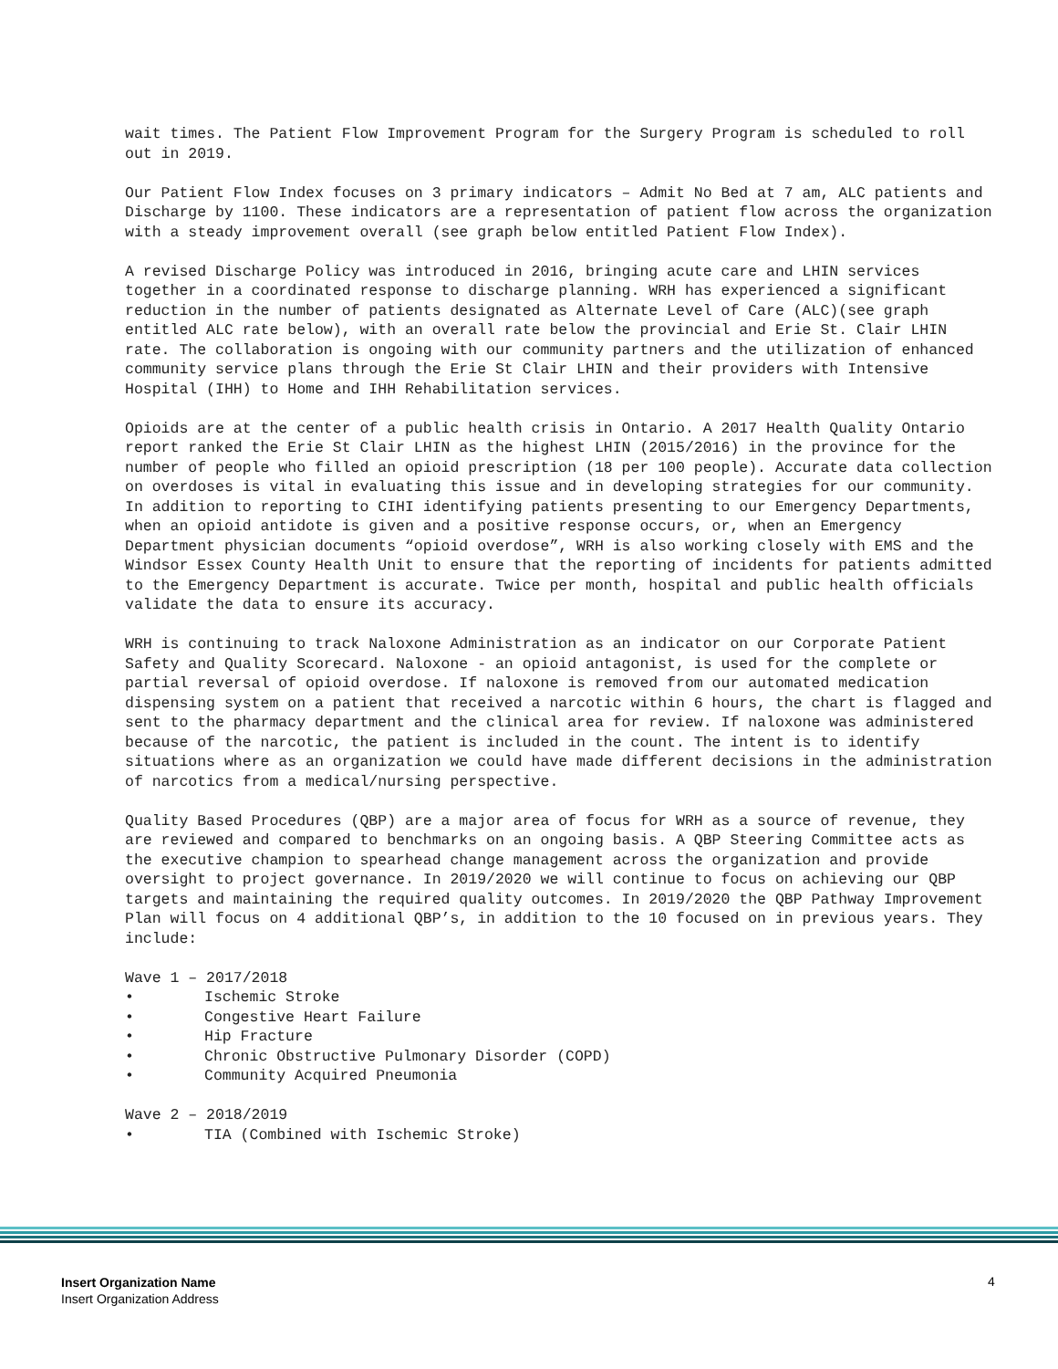wait times. The Patient Flow Improvement Program for the Surgery Program is scheduled to roll out in 2019.
Our Patient Flow Index focuses on 3 primary indicators – Admit No Bed at 7 am, ALC patients and Discharge by 1100. These indicators are a representation of patient flow across the organization with a steady improvement overall (see graph below entitled Patient Flow Index).
A revised Discharge Policy was introduced in 2016, bringing acute care and LHIN services together in a coordinated response to discharge planning. WRH has experienced a significant reduction in the number of patients designated as Alternate Level of Care (ALC)(see graph entitled ALC rate below), with an overall rate below the provincial and Erie St. Clair LHIN rate. The collaboration is ongoing with our community partners and the utilization of enhanced community service plans through the Erie St Clair LHIN and their providers with Intensive Hospital (IHH) to Home and IHH Rehabilitation services.
Opioids are at the center of a public health crisis in Ontario. A 2017 Health Quality Ontario report ranked the Erie St Clair LHIN as the highest LHIN (2015/2016) in the province for the number of people who filled an opioid prescription (18 per 100 people). Accurate data collection on overdoses is vital in evaluating this issue and in developing strategies for our community. In addition to reporting to CIHI identifying patients presenting to our Emergency Departments, when an opioid antidote is given and a positive response occurs, or, when an Emergency Department physician documents “opioid overdose”, WRH is also working closely with EMS and the Windsor Essex County Health Unit to ensure that the reporting of incidents for patients admitted to the Emergency Department is accurate. Twice per month, hospital and public health officials validate the data to ensure its accuracy.
WRH is continuing to track Naloxone Administration as an indicator on our Corporate Patient Safety and Quality Scorecard. Naloxone - an opioid antagonist, is used for the complete or partial reversal of opioid overdose. If naloxone is removed from our automated medication dispensing system on a patient that received a narcotic within 6 hours, the chart is flagged and sent to the pharmacy department and the clinical area for review. If naloxone was administered because of the narcotic, the patient is included in the count. The intent is to identify situations where as an organization we could have made different decisions in the administration of narcotics from a medical/nursing perspective.
Quality Based Procedures (QBP) are a major area of focus for WRH as a source of revenue, they are reviewed and compared to benchmarks on an ongoing basis. A QBP Steering Committee acts as the executive champion to spearhead change management across the organization and provide oversight to project governance. In 2019/2020 we will continue to focus on achieving our QBP targets and maintaining the required quality outcomes. In 2019/2020 the QBP Pathway Improvement Plan will focus on 4 additional QBP’s, in addition to the 10 focused on in previous years. They include:
Wave 1 – 2017/2018
• Ischemic Stroke
• Congestive Heart Failure
• Hip Fracture
• Chronic Obstructive Pulmonary Disorder (COPD)
• Community Acquired Pneumonia
Wave 2 – 2018/2019
• TIA (Combined with Ischemic Stroke)
Insert Organization Name
Insert Organization Address
4